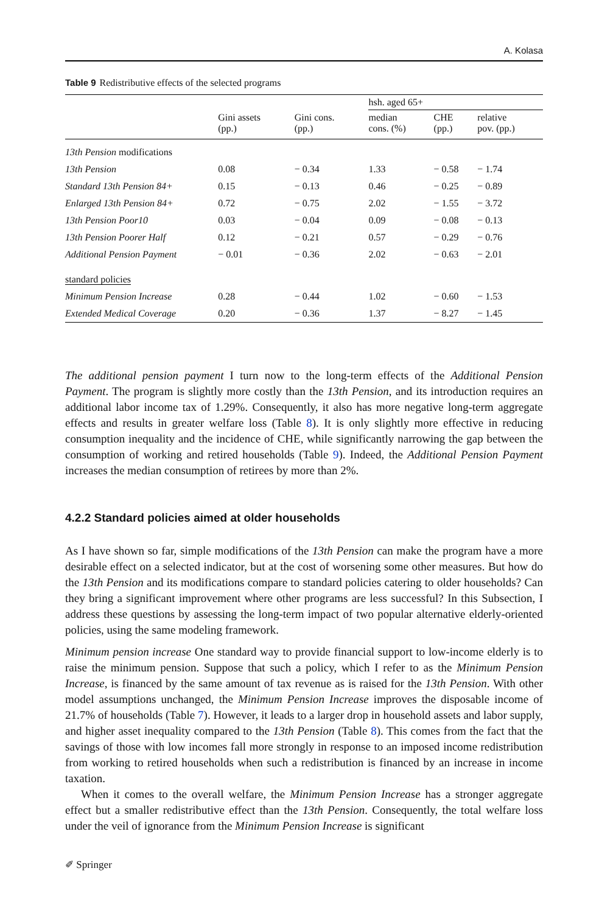A. Kolasa
Table 9 Redistributive effects of the selected programs
| | | | hsh. aged 65+ | | |
| --- | --- | --- | --- | --- | --- |
| | Gini assets (pp.) | Gini cons. (pp.) | median cons. (%) | CHE (pp.) | relative pov. (pp.) |
| 13th Pension modifications | | | | | |
| 13th Pension | 0.08 | − 0.34 | 1.33 | − 0.58 | − 1.74 |
| Standard 13th Pension 84+ | 0.15 | − 0.13 | 0.46 | − 0.25 | − 0.89 |
| Enlarged 13th Pension 84+ | 0.72 | − 0.75 | 2.02 | − 1.55 | − 3.72 |
| 13th Pension Poor10 | 0.03 | − 0.04 | 0.09 | − 0.08 | − 0.13 |
| 13th Pension Poorer Half | 0.12 | − 0.21 | 0.57 | − 0.29 | − 0.76 |
| Additional Pension Payment | − 0.01 | − 0.36 | 2.02 | − 0.63 | − 2.01 |
| standard policies | | | | | |
| Minimum Pension Increase | 0.28 | − 0.44 | 1.02 | − 0.60 | − 1.53 |
| Extended Medical Coverage | 0.20 | − 0.36 | 1.37 | − 8.27 | − 1.45 |
The additional pension payment I turn now to the long-term effects of the Additional Pension Payment. The program is slightly more costly than the 13th Pension, and its introduction requires an additional labor income tax of 1.29%. Consequently, it also has more negative long-term aggregate effects and results in greater welfare loss (Table 8). It is only slightly more effective in reducing consumption inequality and the incidence of CHE, while significantly narrowing the gap between the consumption of working and retired households (Table 9). Indeed, the Additional Pension Payment increases the median consumption of retirees by more than 2%.
4.2.2 Standard policies aimed at older households
As I have shown so far, simple modifications of the 13th Pension can make the program have a more desirable effect on a selected indicator, but at the cost of worsening some other measures. But how do the 13th Pension and its modifications compare to standard policies catering to older households? Can they bring a significant improvement where other programs are less successful? In this Subsection, I address these questions by assessing the long-term impact of two popular alternative elderly-oriented policies, using the same modeling framework.
Minimum pension increase One standard way to provide financial support to low-income elderly is to raise the minimum pension. Suppose that such a policy, which I refer to as the Minimum Pension Increase, is financed by the same amount of tax revenue as is raised for the 13th Pension. With other model assumptions unchanged, the Minimum Pension Increase improves the disposable income of 21.7% of households (Table 7). However, it leads to a larger drop in household assets and labor supply, and higher asset inequality compared to the 13th Pension (Table 8). This comes from the fact that the savings of those with low incomes fall more strongly in response to an imposed income redistribution from working to retired households when such a redistribution is financed by an increase in income taxation.
When it comes to the overall welfare, the Minimum Pension Increase has a stronger aggregate effect but a smaller redistributive effect than the 13th Pension. Consequently, the total welfare loss under the veil of ignorance from the Minimum Pension Increase is significant
✐ Springer